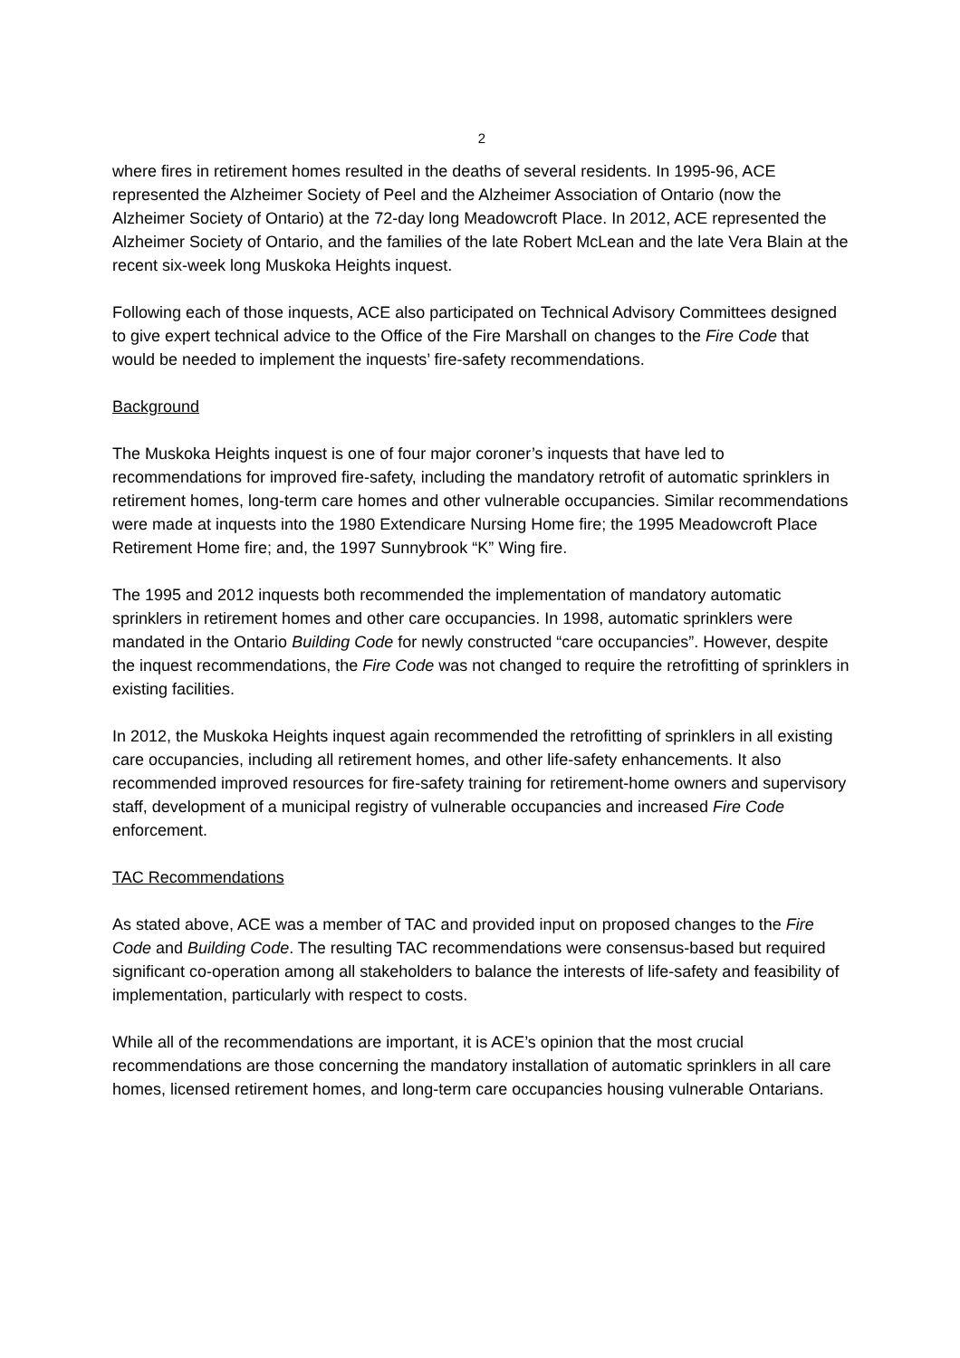2
where fires in retirement homes resulted in the deaths of several residents. In 1995-96, ACE represented the Alzheimer Society of Peel and the Alzheimer Association of Ontario (now the Alzheimer Society of Ontario) at the 72-day long Meadowcroft Place. In 2012, ACE represented the Alzheimer Society of Ontario, and the families of the late Robert McLean and the late Vera Blain at the recent six-week long Muskoka Heights inquest.
Following each of those inquests, ACE also participated on Technical Advisory Committees designed to give expert technical advice to the Office of the Fire Marshall on changes to the Fire Code that would be needed to implement the inquests’ fire-safety recommendations.
Background
The Muskoka Heights inquest is one of four major coroner’s inquests that have led to recommendations for improved fire-safety, including the mandatory retrofit of automatic sprinklers in retirement homes, long-term care homes and other vulnerable occupancies. Similar recommendations were made at inquests into the 1980 Extendicare Nursing Home fire; the 1995 Meadowcroft Place Retirement Home fire; and, the 1997 Sunnybrook “K” Wing fire.
The 1995 and 2012 inquests both recommended the implementation of mandatory automatic sprinklers in retirement homes and other care occupancies. In 1998, automatic sprinklers were mandated in the Ontario Building Code for newly constructed “care occupancies”. However, despite the inquest recommendations, the Fire Code was not changed to require the retrofitting of sprinklers in existing facilities.
In 2012, the Muskoka Heights inquest again recommended the retrofitting of sprinklers in all existing care occupancies, including all retirement homes, and other life-safety enhancements. It also recommended improved resources for fire-safety training for retirement-home owners and supervisory staff, development of a municipal registry of vulnerable occupancies and increased Fire Code enforcement.
TAC Recommendations
As stated above, ACE was a member of TAC and provided input on proposed changes to the Fire Code and Building Code. The resulting TAC recommendations were consensus-based but required significant co-operation among all stakeholders to balance the interests of life-safety and feasibility of implementation, particularly with respect to costs.
While all of the recommendations are important, it is ACE’s opinion that the most crucial recommendations are those concerning the mandatory installation of automatic sprinklers in all care homes, licensed retirement homes, and long-term care occupancies housing vulnerable Ontarians.